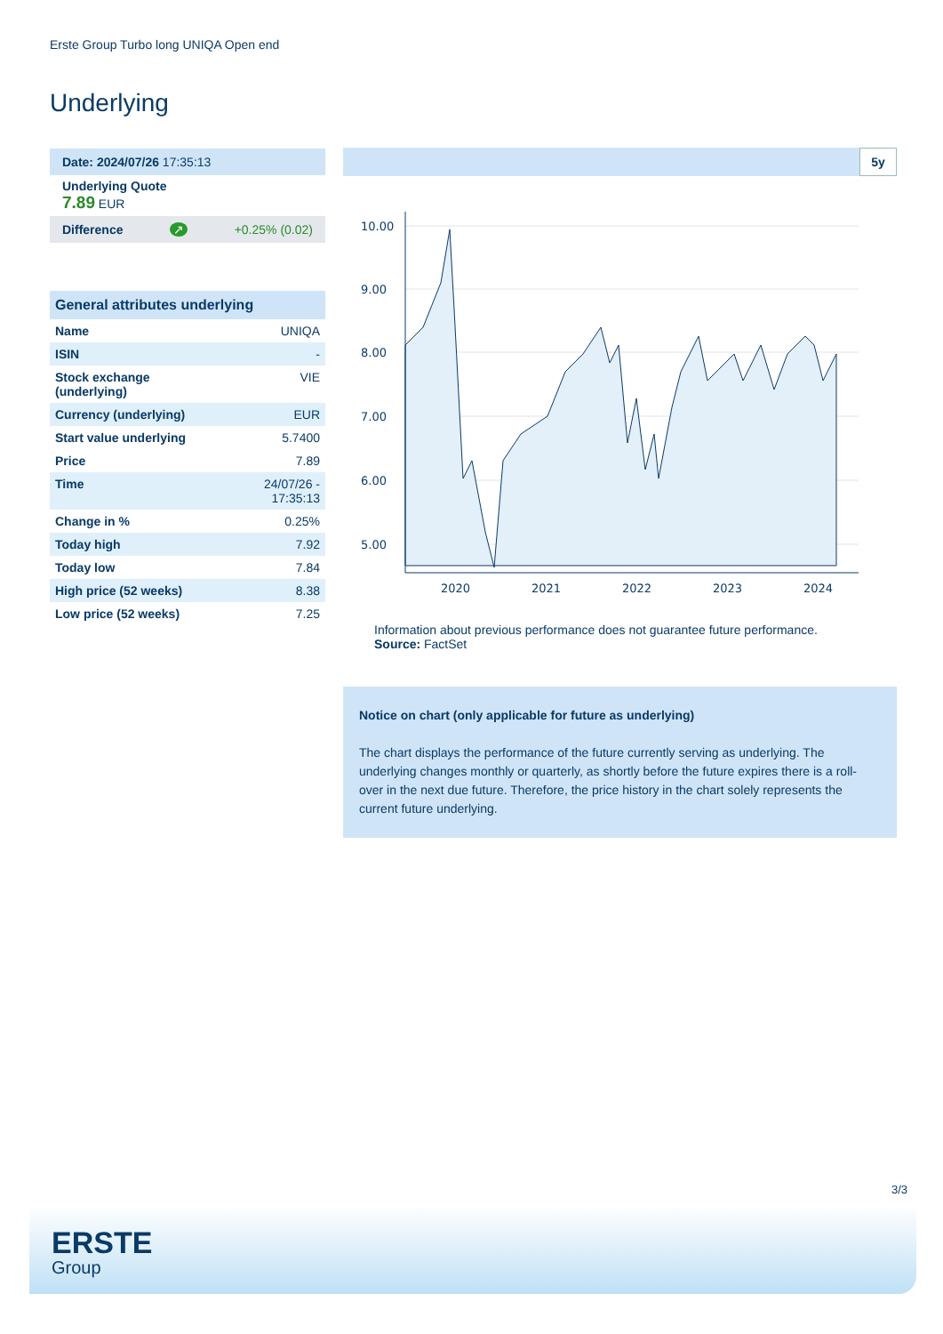Erste Group Turbo long UNIQA Open end
Underlying
Date: 2024/07/26 17:35:13
Underlying Quote
7.89 EUR
Difference ↗ +0.25% (0.02)
General attributes underlying
| Name | UNIQA |
| ISIN | - |
| Stock exchange (underlying) | VIE |
| Currency (underlying) | EUR |
| Start value underlying | 5.7400 |
| Price | 7.89 |
| Time | 24/07/26 - 17:35:13 |
| Change in % | 0.25% |
| Today high | 7.92 |
| Today low | 7.84 |
| High price (52 weeks) | 8.38 |
| Low price (52 weeks) | 7.25 |
5y
10.00
9.00
8.00
7.00
6.00
5.00
2020
2021
2022
2023
2024
Information about previous performance does not guarantee future performance.
Source: FactSet
Notice on chart (only applicable for future as underlying)
The chart displays the performance of the future currently serving as underlying. The underlying changes monthly or quarterly, as shortly before the future expires there is a roll-over in the next due future. Therefore, the price history in the chart solely represents the current future underlying.
3/3
ERSTE
Group